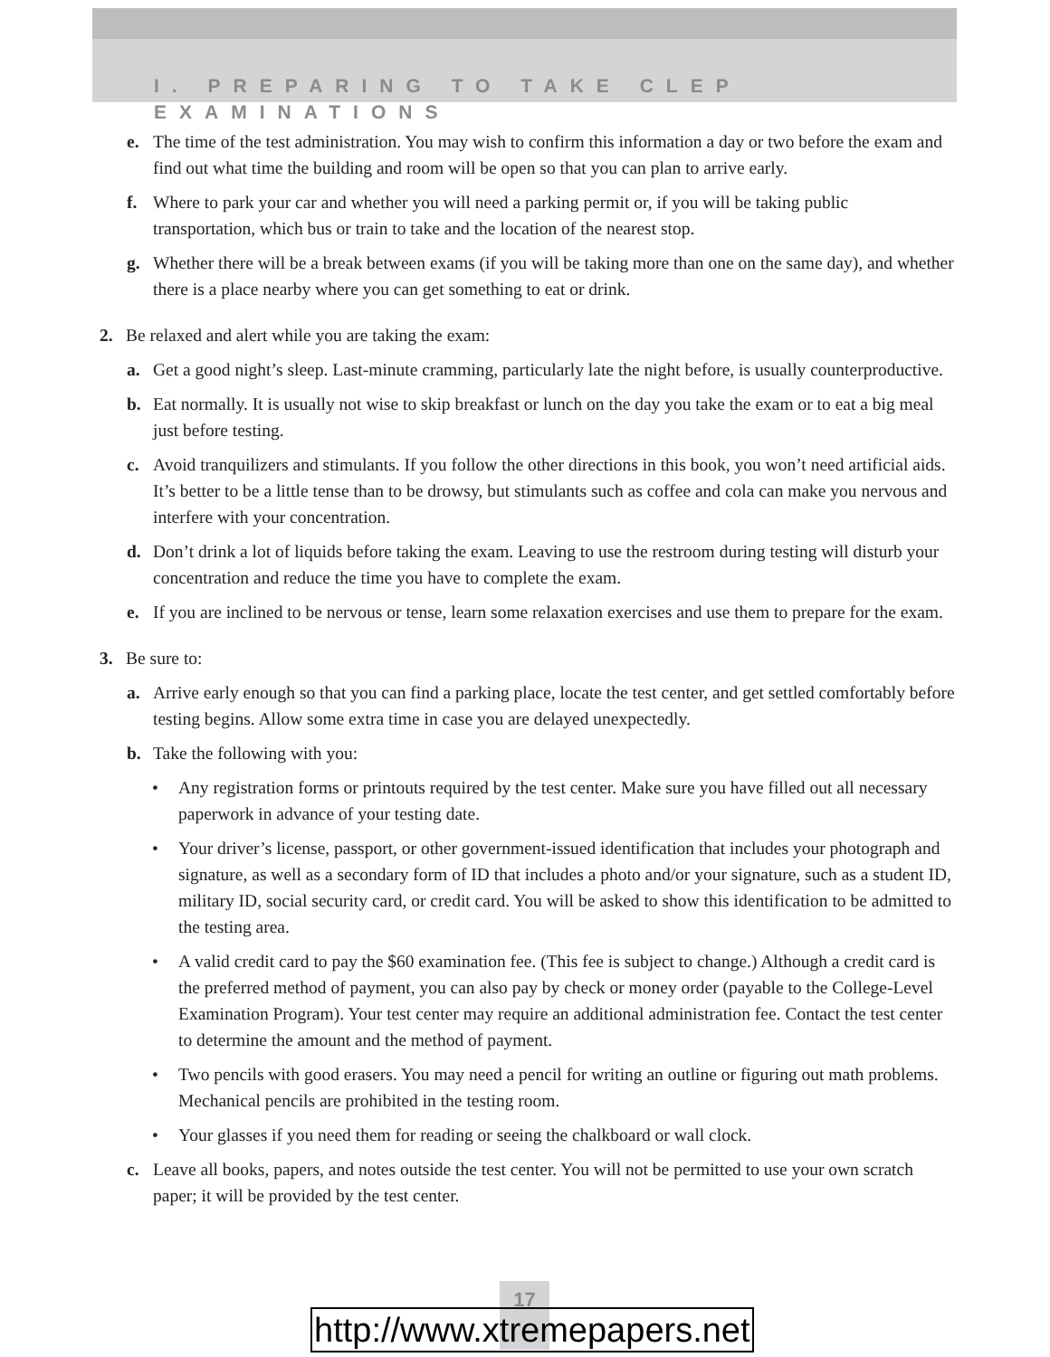I. PREPARING TO TAKE CLEP EXAMINATIONS
e. The time of the test administration. You may wish to confirm this information a day or two before the exam and find out what time the building and room will be open so that you can plan to arrive early.
f. Where to park your car and whether you will need a parking permit or, if you will be taking public transportation, which bus or train to take and the location of the nearest stop.
g. Whether there will be a break between exams (if you will be taking more than one on the same day), and whether there is a place nearby where you can get something to eat or drink.
2. Be relaxed and alert while you are taking the exam:
a. Get a good night’s sleep. Last-minute cramming, particularly late the night before, is usually counterproductive.
b. Eat normally. It is usually not wise to skip breakfast or lunch on the day you take the exam or to eat a big meal just before testing.
c. Avoid tranquilizers and stimulants. If you follow the other directions in this book, you won’t need artificial aids. It’s better to be a little tense than to be drowsy, but stimulants such as coffee and cola can make you nervous and interfere with your concentration.
d. Don’t drink a lot of liquids before taking the exam. Leaving to use the restroom during testing will disturb your concentration and reduce the time you have to complete the exam.
e. If you are inclined to be nervous or tense, learn some relaxation exercises and use them to prepare for the exam.
3. Be sure to:
a. Arrive early enough so that you can find a parking place, locate the test center, and get settled comfortably before testing begins. Allow some extra time in case you are delayed unexpectedly.
b. Take the following with you:
• Any registration forms or printouts required by the test center. Make sure you have filled out all necessary paperwork in advance of your testing date.
• Your driver’s license, passport, or other government-issued identification that includes your photograph and signature, as well as a secondary form of ID that includes a photo and/or your signature, such as a student ID, military ID, social security card, or credit card. You will be asked to show this identification to be admitted to the testing area.
• A valid credit card to pay the $60 examination fee. (This fee is subject to change.) Although a credit card is the preferred method of payment, you can also pay by check or money order (payable to the College-Level Examination Program). Your test center may require an additional administration fee. Contact the test center to determine the amount and the method of payment.
• Two pencils with good erasers. You may need a pencil for writing an outline or figuring out math problems. Mechanical pencils are prohibited in the testing room.
• Your glasses if you need them for reading or seeing the chalkboard or wall clock.
c. Leave all books, papers, and notes outside the test center. You will not be permitted to use your own scratch paper; it will be provided by the test center.
17
http://www.xtremepapers.net